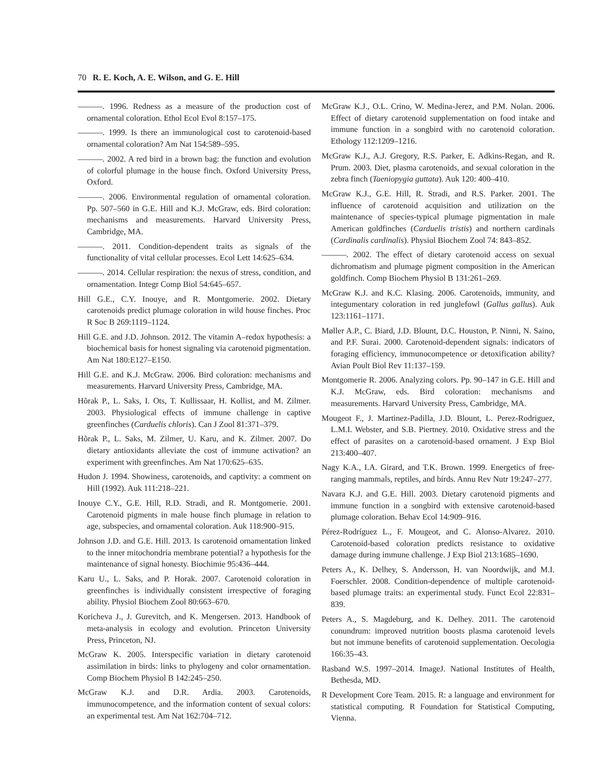70 R. E. Koch, A. E. Wilson, and G. E. Hill
———. 1996. Redness as a measure of the production cost of ornamental coloration. Ethol Ecol Evol 8:157–175.
———. 1999. Is there an immunological cost to carotenoid-based ornamental coloration? Am Nat 154:589–595.
———. 2002. A red bird in a brown bag: the function and evolution of colorful plumage in the house finch. Oxford University Press, Oxford.
———. 2006. Environmental regulation of ornamental coloration. Pp. 507–560 in G.E. Hill and K.J. McGraw, eds. Bird coloration: mechanisms and measurements. Harvard University Press, Cambridge, MA.
———. 2011. Condition-dependent traits as signals of the functionality of vital cellular processes. Ecol Lett 14:625–634.
———. 2014. Cellular respiration: the nexus of stress, condition, and ornamentation. Integr Comp Biol 54:645–657.
Hill G.E., C.Y. Inouye, and R. Montgomerie. 2002. Dietary carotenoids predict plumage coloration in wild house finches. Proc R Soc B 269:1119–1124.
Hill G.E. and J.D. Johnson. 2012. The vitamin A–redox hypothesis: a biochemical basis for honest signaling via carotenoid pigmentation. Am Nat 180:E127–E150.
Hill G.E. and K.J. McGraw. 2006. Bird coloration: mechanisms and measurements. Harvard University Press, Cambridge, MA.
Hõrak P., L. Saks, I. Ots, T. Kullissaar, H. Kollist, and M. Zilmer. 2003. Physiological effects of immune challenge in captive greenfinches (Carduelis chloris). Can J Zool 81:371–379.
Hõrak P., L. Saks, M. Zilmer, U. Karu, and K. Zilmer. 2007. Do dietary antioxidants alleviate the cost of immune activation? an experiment with greenfinches. Am Nat 170:625–635.
Hudon J. 1994. Showiness, carotenoids, and captivity: a comment on Hill (1992). Auk 111:218–221.
Inouye C.Y., G.E. Hill, R.D. Stradi, and R. Montgomerie. 2001. Carotenoid pigments in male house finch plumage in relation to age, subspecies, and ornamental coloration. Auk 118:900–915.
Johnson J.D. and G.E. Hill. 2013. Is carotenoid ornamentation linked to the inner mitochondria membrane potential? a hypothesis for the maintenance of signal honesty. Biochimie 95:436–444.
Karu U., L. Saks, and P. Horak. 2007. Carotenoid coloration in greenfinches is individually consistent irrespective of foraging ability. Physiol Biochem Zool 80:663–670.
Koricheva J., J. Gurevitch, and K. Mengersen. 2013. Handbook of meta-analysis in ecology and evolution. Princeton University Press, Princeton, NJ.
McGraw K. 2005. Interspecific variation in dietary carotenoid assimilation in birds: links to phylogeny and color ornamentation. Comp Biochem Physiol B 142:245–250.
McGraw K.J. and D.R. Ardia. 2003. Carotenoids, immunocompetence, and the information content of sexual colors: an experimental test. Am Nat 162:704–712.
McGraw K.J., O.L. Crino, W. Medina-Jerez, and P.M. Nolan. 2006. Effect of dietary carotenoid supplementation on food intake and immune function in a songbird with no carotenoid coloration. Ethology 112:1209–1216.
McGraw K.J., A.J. Gregory, R.S. Parker, E. Adkins-Regan, and R. Prum. 2003. Diet, plasma carotenoids, and sexual coloration in the zebra finch (Taeniopygia guttata). Auk 120: 400–410.
McGraw K.J., G.E. Hill, R. Stradi, and R.S. Parker. 2001. The influence of carotenoid acquisition and utilization on the maintenance of species-typical plumage pigmentation in male American goldfinches (Carduelis tristis) and northern cardinals (Cardinalis cardinalis). Physiol Biochem Zool 74: 843–852.
———. 2002. The effect of dietary carotenoid access on sexual dichromatism and plumage pigment composition in the American goldfinch. Comp Biochem Physiol B 131:261–269.
McGraw K.J. and K.C. Klasing. 2006. Carotenoids, immunity, and integumentary coloration in red junglefowl (Gallus gallus). Auk 123:1161–1171.
Møller A.P., C. Biard, J.D. Blount, D.C. Houston, P. Ninni, N. Saino, and P.F. Surai. 2000. Carotenoid-dependent signals: indicators of foraging efficiency, immunocompetence or detoxification ability? Avian Poult Biol Rev 11:137–159.
Montgomerie R. 2006. Analyzing colors. Pp. 90–147 in G.E. Hill and K.J. McGraw, eds. Bird coloration: mechanisms and measurements. Harvard University Press, Cambridge, MA.
Mougeot F., J. Martinez-Padilla, J.D. Blount, L. Perez-Rodriguez, L.M.I. Webster, and S.B. Piertney. 2010. Oxidative stress and the effect of parasites on a carotenoid-based ornament. J Exp Biol 213:400–407.
Nagy K.A., I.A. Girard, and T.K. Brown. 1999. Energetics of free-ranging mammals, reptiles, and birds. Annu Rev Nutr 19:247–277.
Navara K.J. and G.E. Hill. 2003. Dietary carotenoid pigments and immune function in a songbird with extensive carotenoid-based plumage coloration. Behav Ecol 14:909–916.
Pérez-Rodríguez L., F. Mougeot, and C. Alonso-Alvarez. 2010. Carotenoid-based coloration predicts resistance to oxidative damage during immune challenge. J Exp Biol 213:1685–1690.
Peters A., K. Delhey, S. Andersson, H. van Noordwijk, and M.I. Foerschler. 2008. Condition-dependence of multiple carotenoid-based plumage traits: an experimental study. Funct Ecol 22:831–839.
Peters A., S. Magdeburg, and K. Delhey. 2011. The carotenoid conundrum: improved nutrition boosts plasma carotenoid levels but not immune benefits of carotenoid supplementation. Oecologia 166:35–43.
Rasband W.S. 1997–2014. ImageJ. National Institutes of Health, Bethesda, MD.
R Development Core Team. 2015. R: a language and environment for statistical computing. R Foundation for Statistical Computing, Vienna.